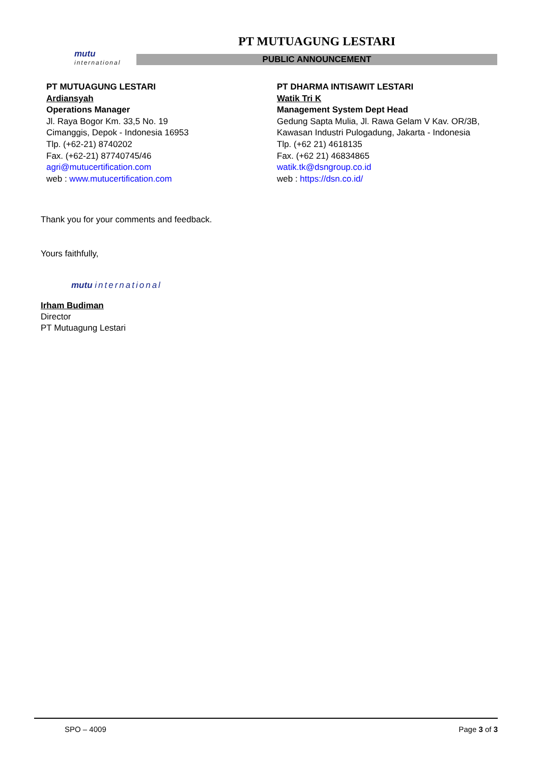mutu
international
PT MUTUAGUNG LESTARI
PUBLIC ANNOUNCEMENT
PT MUTUAGUNG LESTARI
Ardiansyah
Operations Manager
Jl. Raya Bogor Km. 33,5 No. 19
Cimanggis, Depok - Indonesia 16953
Tlp. (+62-21) 8740202
Fax. (+62-21) 87740745/46
agri@mutucertification.com
web : www.mutucertification.com
PT DHARMA INTISAWIT LESTARI
Watik Tri K
Management System Dept Head
Gedung Sapta Mulia, Jl. Rawa Gelam V Kav. OR/3B,
Kawasan Industri Pulogadung, Jakarta - Indonesia
Tlp. (+62 21) 4618135
Fax. (+62 21) 46834865
watik.tk@dsngroup.co.id
web : https://dsn.co.id/
Thank you for your comments and feedback.
Yours faithfully,
mutu international
Irham Budiman
Director
PT Mutuagung Lestari
SPO – 4009 Page 3 of 3